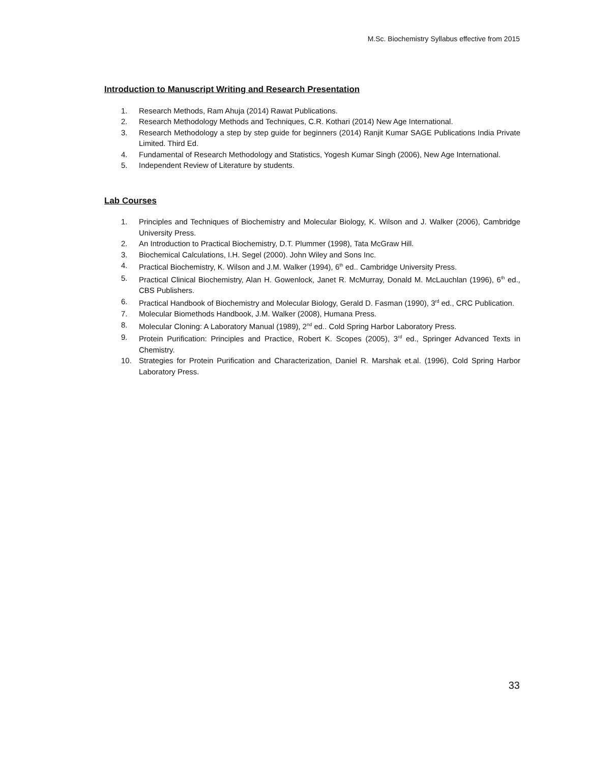M.Sc. Biochemistry Syllabus effective from 2015
Introduction to Manuscript Writing and Research Presentation
1. Research Methods, Ram Ahuja (2014) Rawat Publications.
2. Research Methodology Methods and Techniques, C.R. Kothari (2014) New Age International.
3. Research Methodology a step by step guide for beginners (2014) Ranjit Kumar SAGE Publications India Private Limited. Third Ed.
4. Fundamental of Research Methodology and Statistics, Yogesh Kumar Singh (2006), New Age International.
5. Independent Review of Literature by students.
Lab Courses
1. Principles and Techniques of Biochemistry and Molecular Biology, K. Wilson and J. Walker (2006), Cambridge University Press.
2. An Introduction to Practical Biochemistry, D.T. Plummer (1998), Tata McGraw Hill.
3. Biochemical Calculations, I.H. Segel (2000). John Wiley and Sons Inc.
4. Practical Biochemistry, K. Wilson and J.M. Walker (1994), 6<sup>th</sup> ed.. Cambridge University Press.
5. Practical Clinical Biochemistry, Alan H. Gowenlock, Janet R. McMurray, Donald M. McLauchlan (1996), 6<sup>th</sup> ed., CBS Publishers.
6. Practical Handbook of Biochemistry and Molecular Biology, Gerald D. Fasman (1990), 3<sup>rd</sup> ed., CRC Publication.
7. Molecular Biomethods Handbook, J.M. Walker (2008), Humana Press.
8. Molecular Cloning: A Laboratory Manual (1989), 2<sup>nd</sup> ed.. Cold Spring Harbor Laboratory Press.
9. Protein Purification: Principles and Practice, Robert K. Scopes (2005), 3<sup>rd</sup> ed., Springer Advanced Texts in Chemistry.
10. Strategies for Protein Purification and Characterization, Daniel R. Marshak et.al. (1996), Cold Spring Harbor Laboratory Press.
33